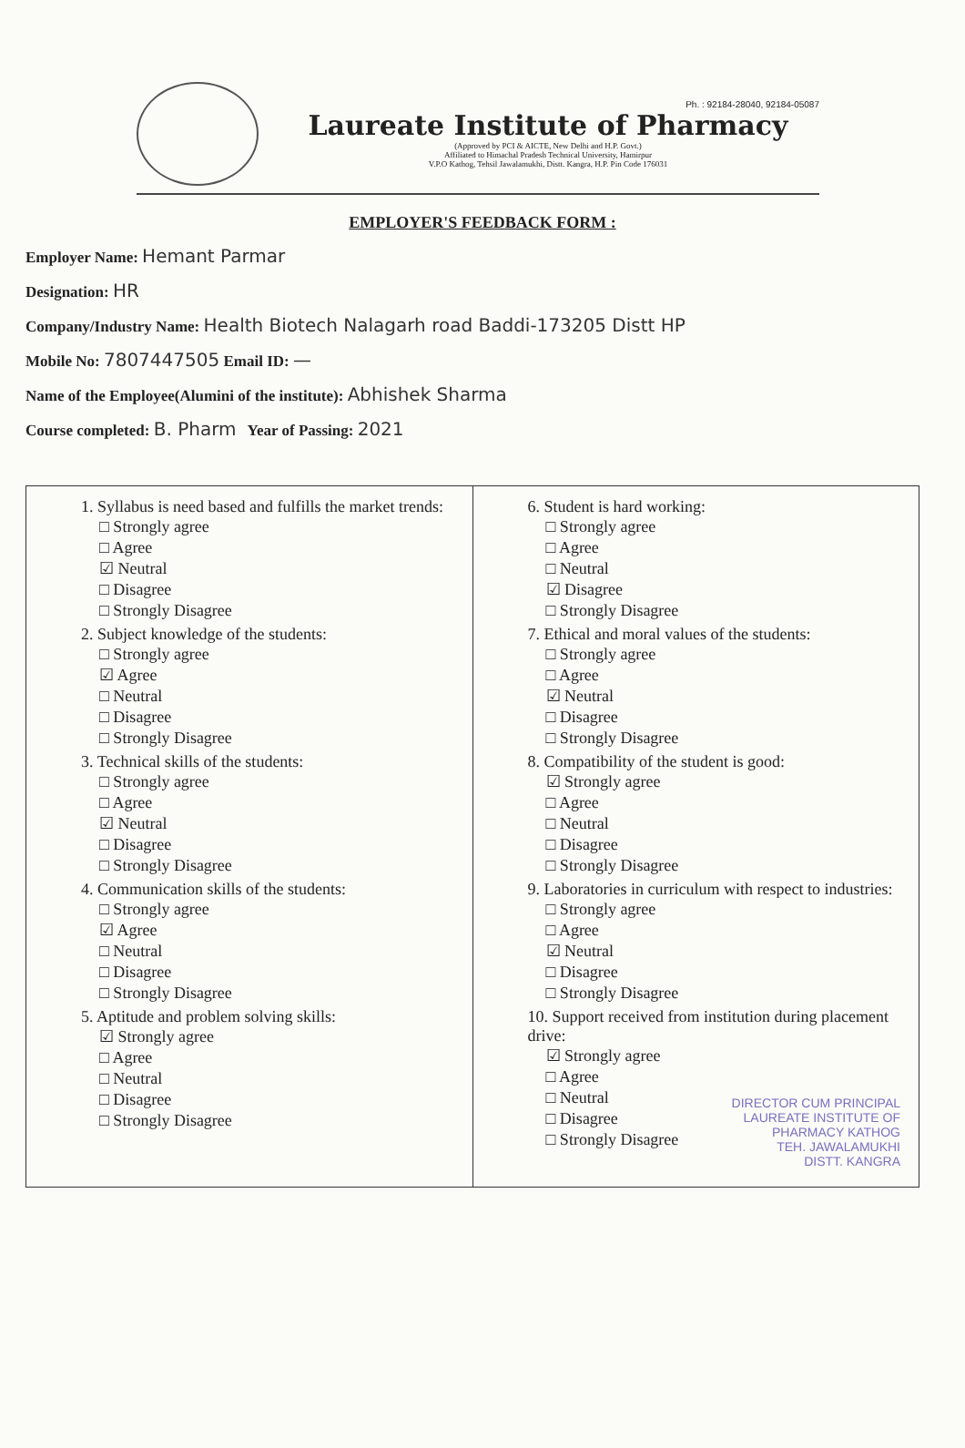Ph. : 92184-28040, 92184-05087
Laureate Institute of Pharmacy
(Approved by PCI & AICTE, New Delhi and H.P. Govt.)
Affiliated to Himachal Pradesh Technical University, Hamirpur
V.P.O Kathog, Tehsil Jawalamukhi, Distt. Kangra, H.P. Pin Code 176031
EMPLOYER'S FEEDBACK FORM :
Employer Name: Hemant Parmar
Designation: HR
Company/Industry Name: Health Biotech Nalagarh road Baddi-173205 Distt HP
Mobile No: 7807447505 Email ID: —
Name of the Employee(Alumini of the institute): Abhishek Sharma
Course completed: B. Pharm Year of Passing: 2021
1. Syllabus is need based and fulfills the market trends:
□ Strongly agree
□ Agree
☑ Neutral
□ Disagree
□ Strongly Disagree
2. Subject knowledge of the students:
□ Strongly agree
☑ Agree
□ Neutral
□ Disagree
□ Strongly Disagree
3. Technical skills of the students:
□ Strongly agree
□ Agree
☑ Neutral
□ Disagree
□ Strongly Disagree
4. Communication skills of the students:
□ Strongly agree
☑ Agree
□ Neutral
□ Disagree
□ Strongly Disagree
5. Aptitude and problem solving skills:
☑ Strongly agree
□ Agree
□ Neutral
□ Disagree
□ Strongly Disagree
6. Student is hard working:
□ Strongly agree
□ Agree
□ Neutral
☑ Disagree
□ Strongly Disagree
7. Ethical and moral values of the students:
□ Strongly agree
□ Agree
☑ Neutral
□ Disagree
□ Strongly Disagree
8. Compatibility of the student is good:
☑ Strongly agree
□ Agree
□ Neutral
□ Disagree
□ Strongly Disagree
9. Laboratories in curriculum with respect to industries:
□ Strongly agree
□ Agree
☑ Neutral
□ Disagree
□ Strongly Disagree
10. Support received from institution during placement drive:
☑ Strongly agree
□ Agree
□ Neutral
□ Disagree
□ Strongly Disagree
DIRECTOR CUM PRINCIPAL
LAUREATE INSTITUTE OF
PHARMACY KATHOG
TEH. JAWALAMUKHI
DISTT. KANGRA